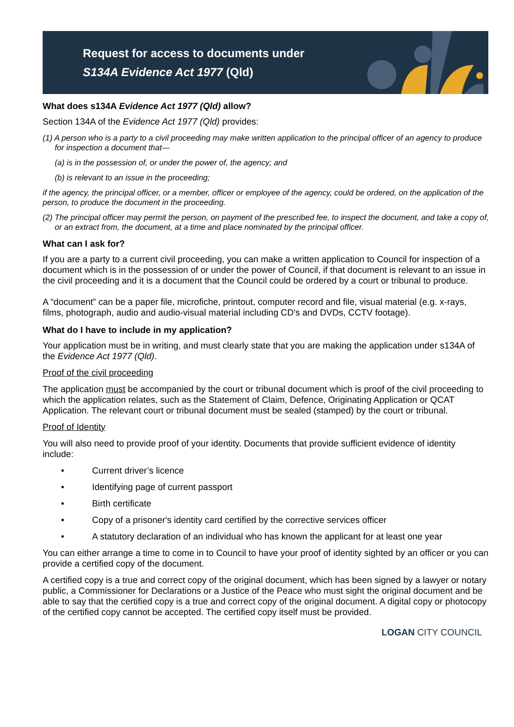Request for access to documents under
S134A Evidence Act 1977 (Qld)
What does s134A Evidence Act 1977 (Qld) allow?
Section 134A of the Evidence Act 1977 (Qld) provides:
(1) A person who is a party to a civil proceeding may make written application to the principal officer of an agency to produce for inspection a document that—
(a) is in the possession of, or under the power of, the agency; and
(b) is relevant to an issue in the proceeding;
if the agency, the principal officer, or a member, officer or employee of the agency, could be ordered, on the application of the person, to produce the document in the proceeding.
(2) The principal officer may permit the person, on payment of the prescribed fee, to inspect the document, and take a copy of, or an extract from, the document, at a time and place nominated by the principal officer.
What can I ask for?
If you are a party to a current civil proceeding, you can make a written application to Council for inspection of a document which is in the possession of or under the power of Council, if that document is relevant to an issue in the civil proceeding and it is a document that the Council could be ordered by a court or tribunal to produce.
A “document” can be a paper file, microfiche, printout, computer record and file, visual material (e.g. x-rays, films, photograph, audio and audio-visual material including CD's and DVDs, CCTV footage).
What do I have to include in my application?
Your application must be in writing, and must clearly state that you are making the application under s134A of the Evidence Act 1977 (Qld).
Proof of the civil proceeding
The application must be accompanied by the court or tribunal document which is proof of the civil proceeding to which the application relates, such as the Statement of Claim, Defence, Originating Application or QCAT Application. The relevant court or tribunal document must be sealed (stamped) by the court or tribunal.
Proof of Identity
You will also need to provide proof of your identity. Documents that provide sufficient evidence of identity include:
• Current driver’s licence
• Identifying page of current passport
• Birth certificate
• Copy of a prisoner's identity card certified by the corrective services officer
• A statutory declaration of an individual who has known the applicant for at least one year
You can either arrange a time to come in to Council to have your proof of identity sighted by an officer or you can provide a certified copy of the document.
A certified copy is a true and correct copy of the original document, which has been signed by a lawyer or notary public, a Commissioner for Declarations or a Justice of the Peace who must sight the original document and be able to say that the certified copy is a true and correct copy of the original document. A digital copy or photocopy of the certified copy cannot be accepted. The certified copy itself must be provided.
LOGAN CITY COUNCIL